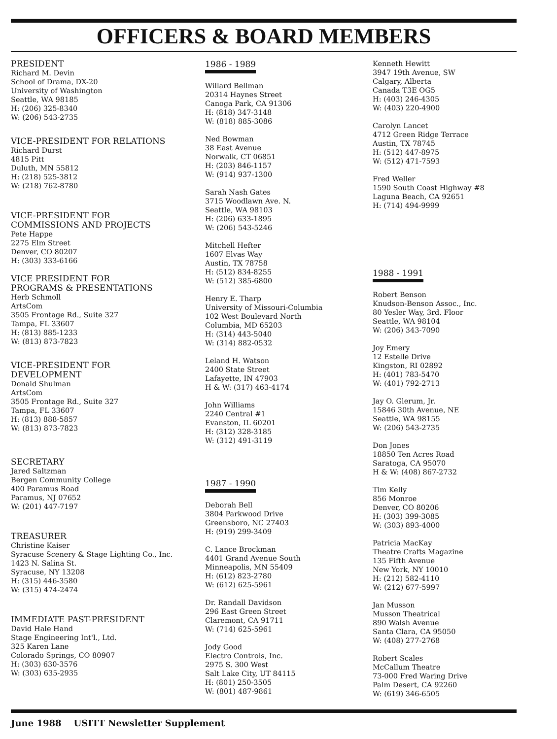OFFICERS & BOARD MEMBERS
PRESIDENT
Richard M. Devin
School of Drama, DX-20
University of Washington
Seattle, WA 98185
H: (206) 325-8340
W: (206) 543-2735
VICE-PRESIDENT FOR RELATIONS
Richard Durst
4815 Pitt
Duluth, MN 55812
H: (218) 525-3812
W: (218) 762-8780
VICE-PRESIDENT FOR
COMMISSIONS AND PROJECTS
Pete Happe
2275 Elm Street
Denver, CO 80207
H: (303) 333-6166
VICE PRESIDENT FOR
PROGRAMS & PRESENTATIONS
Herb Schmoll
ArtsCom
3505 Frontage Rd., Suite 327
Tampa, FL 33607
H: (813) 885-1233
W: (813) 873-7823
VICE-PRESIDENT FOR
DEVELOPMENT
Donald Shulman
ArtsCom
3505 Frontage Rd., Suite 327
Tampa, FL 33607
H: (813) 888-5857
W: (813) 873-7823
SECRETARY
Jared Saltzman
Bergen Community College
400 Paramus Road
Paramus, NJ 07652
W: (201) 447-7197
TREASURER
Christine Kaiser
Syracuse Scenery & Stage Lighting Co., Inc.
1423 N. Salina St.
Syracuse, NY 13208
H: (315) 446-3580
W: (315) 474-2474
IMMEDIATE PAST-PRESIDENT
David Hale Hand
Stage Engineering Int'l., Ltd.
325 Karen Lane
Colorado Springs, CO 80907
H: (303) 630-3576
W: (303) 635-2935
1986 - 1989
Willard Bellman
20314 Haynes Street
Canoga Park, CA 91306
H: (818) 347-3148
W: (818) 885-3086
Ned Bowman
38 East Avenue
Norwalk, CT 06851
H: (203) 846-1157
W: (914) 937-1300
Sarah Nash Gates
3715 Woodlawn Ave. N.
Seattle, WA 98103
H: (206) 633-1895
W: (206) 543-5246
Mitchell Hefter
1607 Elvas Way
Austin, TX 78758
H: (512) 834-8255
W: (512) 385-6800
Henry E. Tharp
University of Missouri-Columbia
102 West Boulevard North
Columbia, MD 65203
H: (314) 443-5040
W: (314) 882-0532
Leland H. Watson
2400 State Street
Lafayette, IN 47903
H & W: (317) 463-4174
John Williams
2240 Central #1
Evanston, IL 60201
H: (312) 328-3185
W: (312) 491-3119
1987 - 1990
Deborah Bell
3804 Parkwood Drive
Greensboro, NC 27403
H: (919) 299-3409
C. Lance Brockman
4401 Grand Avenue South
Minneapolis, MN 55409
H: (612) 823-2780
W: (612) 625-5961
Dr. Randall Davidson
296 East Green Street
Claremont, CA 91711
W: (714) 625-5961
Jody Good
Electro Controls, Inc.
2975 S. 300 West
Salt Lake City, UT 84115
H: (801) 250-3505
W: (801) 487-9861
Kenneth Hewitt
3947 19th Avenue, SW
Calgary, Alberta
Canada T3E OG5
H: (403) 246-4305
W: (403) 220-4900
Carolyn Lancet
4712 Green Ridge Terrace
Austin, TX 78745
H: (512) 447-8975
W: (512) 471-7593
Fred Weller
1590 South Coast Highway #8
Laguna Beach, CA 92651
H: (714) 494-9999
1988 - 1991
Robert Benson
Knudson-Benson Assoc., Inc.
80 Yesler Way, 3rd. Floor
Seattle, WA 98104
W: (206) 343-7090
Joy Emery
12 Estelle Drive
Kingston, RI 02892
H: (401) 783-5470
W: (401) 792-2713
Jay O. Glerum, Jr.
15846 30th Avenue, NE
Seattle, WA 98155
W: (206) 543-2735
Don Jones
18850 Ten Acres Road
Saratoga, CA 95070
H & W: (408) 867-2732
Tim Kelly
856 Monroe
Denver, CO 80206
H: (303) 399-3085
W: (303) 893-4000
Patricia MacKay
Theatre Crafts Magazine
135 Fifth Avenue
New York, NY 10010
H: (212) 582-4110
W: (212) 677-5997
Jan Musson
Musson Theatrical
890 Walsh Avenue
Santa Clara, CA 95050
W: (408) 277-2768
Robert Scales
McCallum Theatre
73-000 Fred Waring Drive
Palm Desert, CA 92260
W: (619) 346-6505
June 1988 USITT Newsletter Supplement